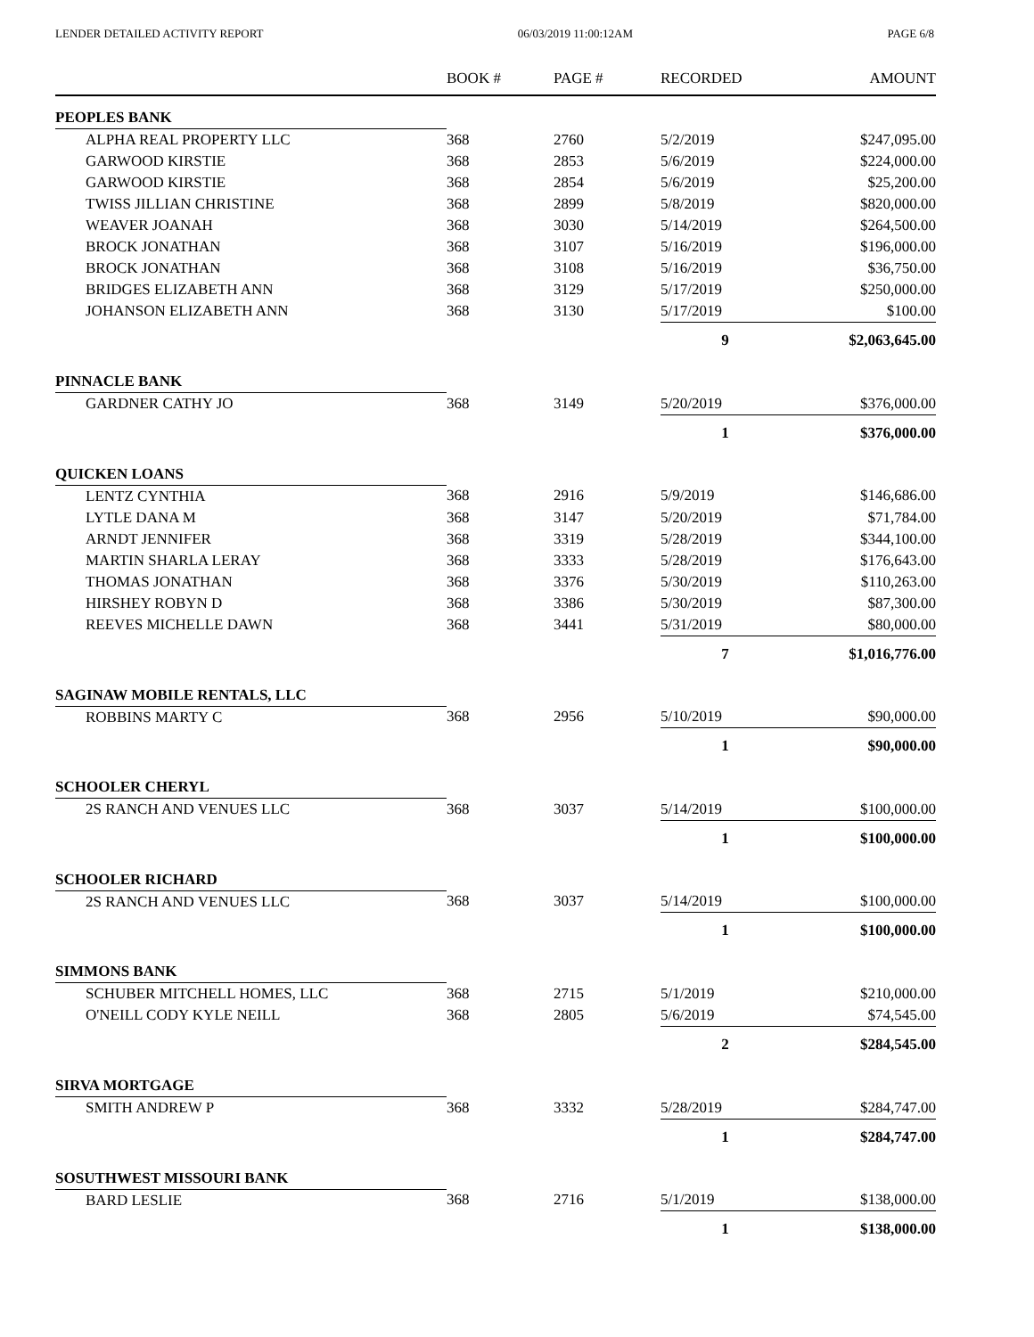LENDER DETAILED ACTIVITY REPORT 06/03/2019 11:00:12AM PAGE 6/8
| | BOOK # | PAGE # | RECORDED | AMOUNT |
| --- | --- | --- | --- | --- |
| PEOPLES BANK | | | | |
| ALPHA REAL PROPERTY LLC | 368 | 2760 | 5/2/2019 | $247,095.00 |
| GARWOOD KIRSTIE | 368 | 2853 | 5/6/2019 | $224,000.00 |
| GARWOOD KIRSTIE | 368 | 2854 | 5/6/2019 | $25,200.00 |
| TWISS JILLIAN CHRISTINE | 368 | 2899 | 5/8/2019 | $820,000.00 |
| WEAVER JOANAH | 368 | 3030 | 5/14/2019 | $264,500.00 |
| BROCK JONATHAN | 368 | 3107 | 5/16/2019 | $196,000.00 |
| BROCK JONATHAN | 368 | 3108 | 5/16/2019 | $36,750.00 |
| BRIDGES ELIZABETH ANN | 368 | 3129 | 5/17/2019 | $250,000.00 |
| JOHANSON ELIZABETH ANN | 368 | 3130 | 5/17/2019 | $100.00 |
| | | | 9 | $2,063,645.00 |
| PINNACLE BANK | | | | |
| GARDNER CATHY JO | 368 | 3149 | 5/20/2019 | $376,000.00 |
| | | | 1 | $376,000.00 |
| QUICKEN LOANS | | | | |
| LENTZ CYNTHIA | 368 | 2916 | 5/9/2019 | $146,686.00 |
| LYTLE DANA M | 368 | 3147 | 5/20/2019 | $71,784.00 |
| ARNDT JENNIFER | 368 | 3319 | 5/28/2019 | $344,100.00 |
| MARTIN SHARLA LERAY | 368 | 3333 | 5/28/2019 | $176,643.00 |
| THOMAS JONATHAN | 368 | 3376 | 5/30/2019 | $110,263.00 |
| HIRSHEY ROBYN D | 368 | 3386 | 5/30/2019 | $87,300.00 |
| REEVES MICHELLE DAWN | 368 | 3441 | 5/31/2019 | $80,000.00 |
| | | | 7 | $1,016,776.00 |
| SAGINAW MOBILE RENTALS, LLC | | | | |
| ROBBINS MARTY C | 368 | 2956 | 5/10/2019 | $90,000.00 |
| | | | 1 | $90,000.00 |
| SCHOOLER CHERYL | | | | |
| 2S RANCH AND VENUES LLC | 368 | 3037 | 5/14/2019 | $100,000.00 |
| | | | 1 | $100,000.00 |
| SCHOOLER RICHARD | | | | |
| 2S RANCH AND VENUES LLC | 368 | 3037 | 5/14/2019 | $100,000.00 |
| | | | 1 | $100,000.00 |
| SIMMONS BANK | | | | |
| SCHUBER MITCHELL HOMES, LLC | 368 | 2715 | 5/1/2019 | $210,000.00 |
| O'NEILL CODY KYLE NEILL | 368 | 2805 | 5/6/2019 | $74,545.00 |
| | | | 2 | $284,545.00 |
| SIRVA MORTGAGE | | | | |
| SMITH ANDREW P | 368 | 3332 | 5/28/2019 | $284,747.00 |
| | | | 1 | $284,747.00 |
| SOSUTHWEST MISSOURI BANK | | | | |
| BARD LESLIE | 368 | 2716 | 5/1/2019 | $138,000.00 |
| | | | 1 | $138,000.00 |